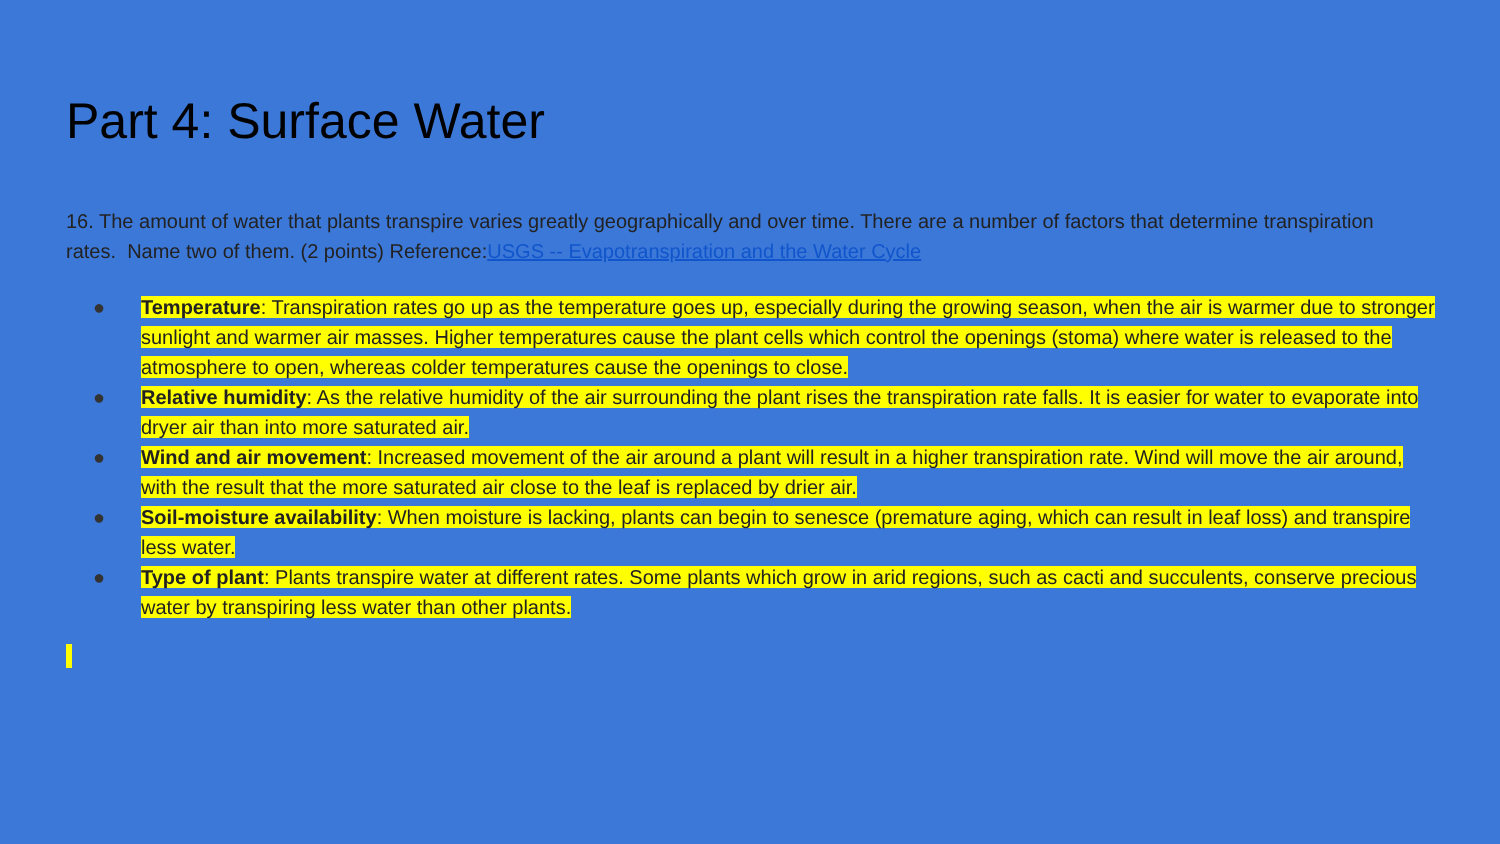Part 4: Surface Water
16. The amount of water that plants transpire varies greatly geographically and over time. There are a number of factors that determine transpiration rates. Name two of them. (2 points) Reference:USGS -- Evapotranspiration and the Water Cycle
● Temperature: Transpiration rates go up as the temperature goes up, especially during the growing season, when the air is warmer due to stronger sunlight and warmer air masses. Higher temperatures cause the plant cells which control the openings (stoma) where water is released to the atmosphere to open, whereas colder temperatures cause the openings to close.
● Relative humidity: As the relative humidity of the air surrounding the plant rises the transpiration rate falls. It is easier for water to evaporate into dryer air than into more saturated air.
● Wind and air movement: Increased movement of the air around a plant will result in a higher transpiration rate. Wind will move the air around, with the result that the more saturated air close to the leaf is replaced by drier air.
● Soil-moisture availability: When moisture is lacking, plants can begin to senesce (premature aging, which can result in leaf loss) and transpire less water.
● Type of plant: Plants transpire water at different rates. Some plants which grow in arid regions, such as cacti and succulents, conserve precious water by transpiring less water than other plants.